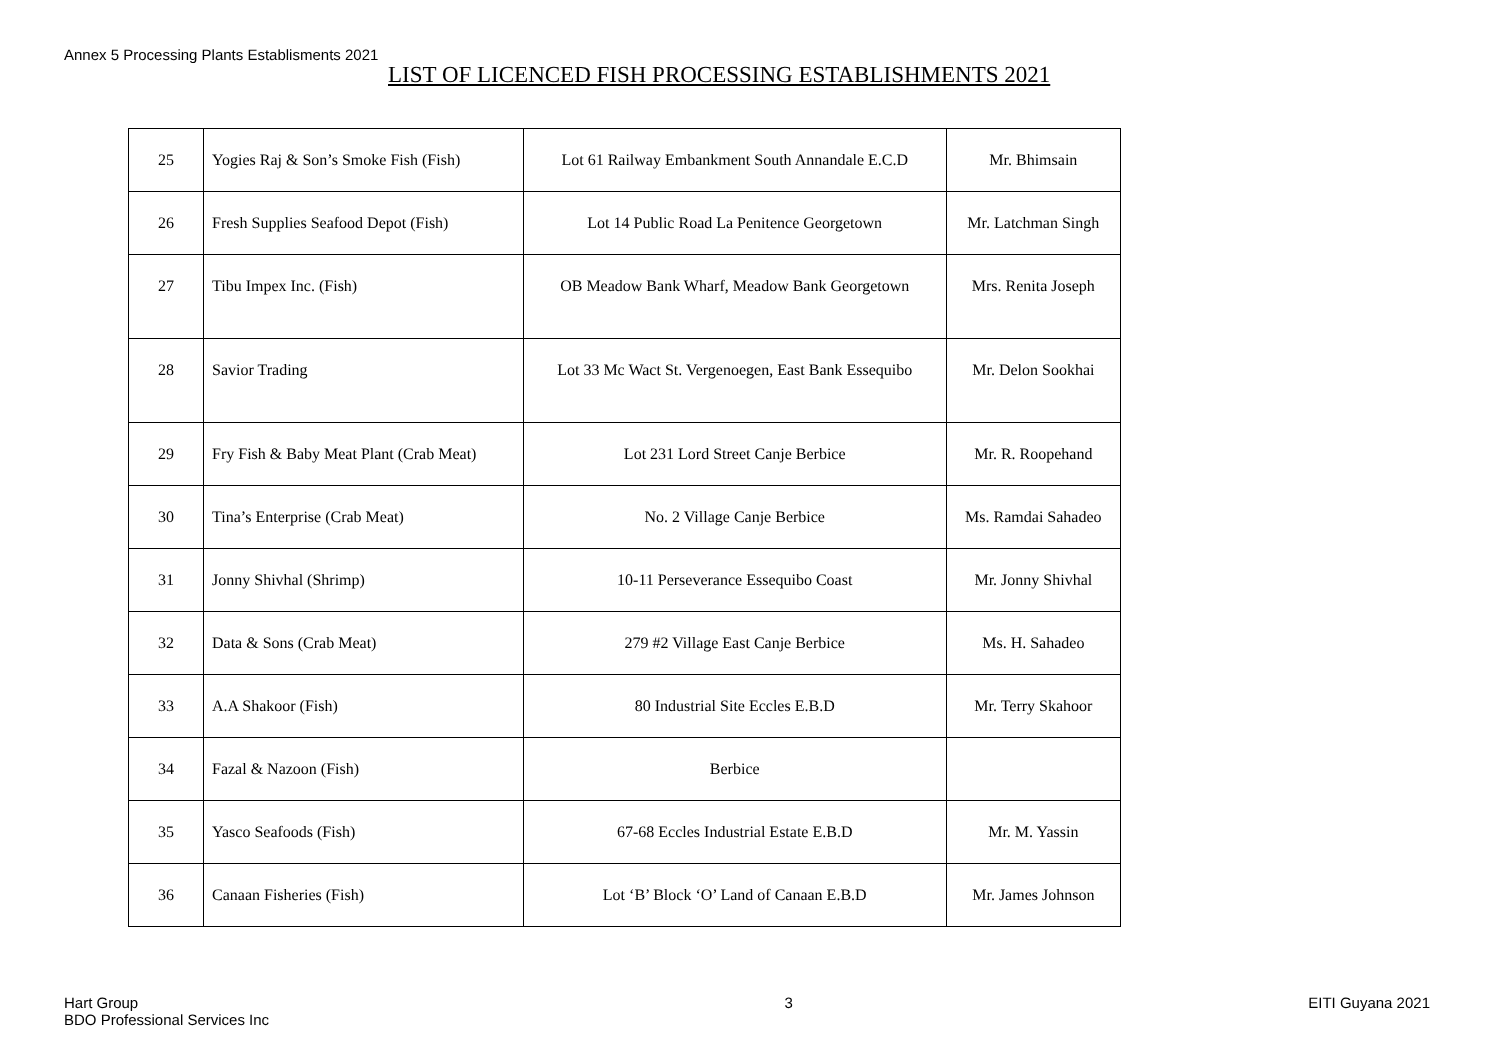Annex 5 Processing Plants Establisments 2021
LIST OF LICENCED FISH PROCESSING ESTABLISHMENTS 2021
| 25 | Yogies Raj & Son’s Smoke Fish (Fish) | Lot 61 Railway Embankment South Annandale E.C.D | Mr. Bhimsain |
| 26 | Fresh Supplies Seafood Depot (Fish) | Lot 14 Public Road La Penitence Georgetown | Mr. Latchman Singh |
| 27 | Tibu Impex Inc. (Fish) | OB Meadow Bank Wharf, Meadow Bank Georgetown | Mrs. Renita Joseph |
| 28 | Savior Trading | Lot 33 Mc Wact St. Vergenoegen, East Bank Essequibo | Mr. Delon Sookhai |
| 29 | Fry Fish & Baby Meat Plant (Crab Meat) | Lot 231 Lord Street Canje Berbice | Mr. R. Roopehand |
| 30 | Tina’s Enterprise (Crab Meat) | No. 2 Village Canje Berbice | Ms. Ramdai Sahadeo |
| 31 | Jonny Shivhal (Shrimp) | 10-11 Perseverance Essequibo Coast | Mr. Jonny Shivhal |
| 32 | Data & Sons (Crab Meat) | 279 #2 Village East Canje Berbice | Ms. H. Sahadeo |
| 33 | A.A Shakoor (Fish) | 80 Industrial Site Eccles E.B.D | Mr. Terry Skahoor |
| 34 | Fazal & Nazoon (Fish) | Berbice | |
| 35 | Yasco Seafoods (Fish) | 67-68 Eccles Industrial Estate E.B.D | Mr. M. Yassin |
| 36 | Canaan Fisheries (Fish) | Lot ‘B’ Block ‘O’ Land of Canaan E.B.D | Mr. James Johnson |
Hart Group
BDO Professional Services Inc
3 EITI Guyana 2021